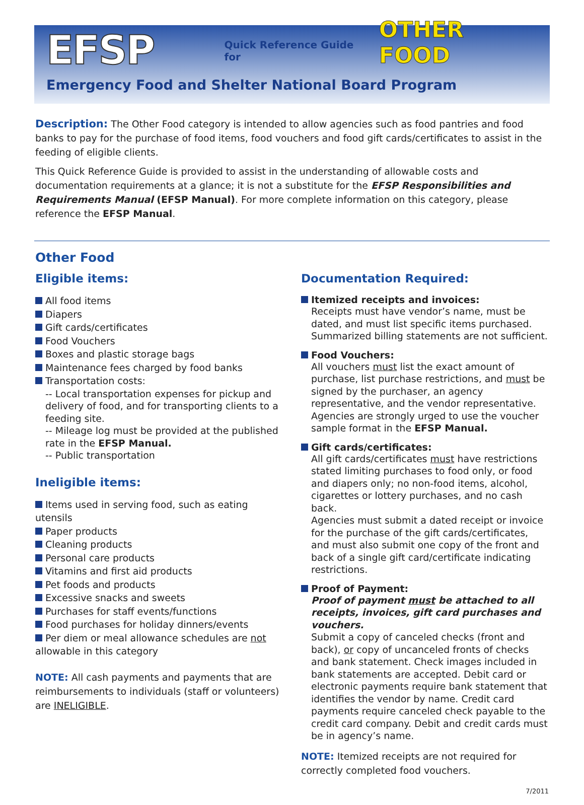EFSP Quick Reference Guide for OTHER FOOD
Emergency Food and Shelter National Board Program
Description: The Other Food category is intended to allow agencies such as food pantries and food banks to pay for the purchase of food items, food vouchers and food gift cards/certificates to assist in the feeding of eligible clients.
This Quick Reference Guide is provided to assist in the understanding of allowable costs and documentation requirements at a glance; it is not a substitute for the EFSP Responsibilities and Requirements Manual (EFSP Manual). For more complete information on this category, please reference the EFSP Manual.
Other Food
Eligible items:
All food items
Diapers
Gift cards/certificates
Food Vouchers
Boxes and plastic storage bags
Maintenance fees charged by food banks
Transportation costs:
-- Local transportation expenses for pickup and delivery of food, and for transporting clients to a feeding site.
-- Mileage log must be provided at the published rate in the EFSP Manual.
-- Public transportation
Ineligible items:
Items used in serving food, such as eating utensils
Paper products
Cleaning products
Personal care products
Vitamins and first aid products
Pet foods and products
Excessive snacks and sweets
Purchases for staff events/functions
Food purchases for holiday dinners/events
Per diem or meal allowance schedules are not allowable in this category
NOTE: All cash payments and payments that are reimbursements to individuals (staff or volunteers) are INELIGIBLE.
Documentation Required:
Itemized receipts and invoices:
Receipts must have vendor’s name, must be dated, and must list specific items purchased. Summarized billing statements are not sufficient.
Food Vouchers:
All vouchers must list the exact amount of purchase, list purchase restrictions, and must be signed by the purchaser, an agency representative, and the vendor representative. Agencies are strongly urged to use the voucher sample format in the EFSP Manual.
Gift cards/certificates:
All gift cards/certificates must have restrictions stated limiting purchases to food only, or food and diapers only; no non-food items, alcohol, cigarettes or lottery purchases, and no cash back.
Agencies must submit a dated receipt or invoice for the purchase of the gift cards/certificates, and must also submit one copy of the front and back of a single gift card/certificate indicating restrictions.
Proof of Payment:
Proof of payment must be attached to all receipts, invoices, gift card purchases and vouchers.
Submit a copy of canceled checks (front and back), or copy of uncanceled fronts of checks and bank statement. Check images included in bank statements are accepted. Debit card or electronic payments require bank statement that identifies the vendor by name. Credit card payments require canceled check payable to the credit card company. Debit and credit cards must be in agency’s name.
NOTE: Itemized receipts are not required for correctly completed food vouchers.
7/2011